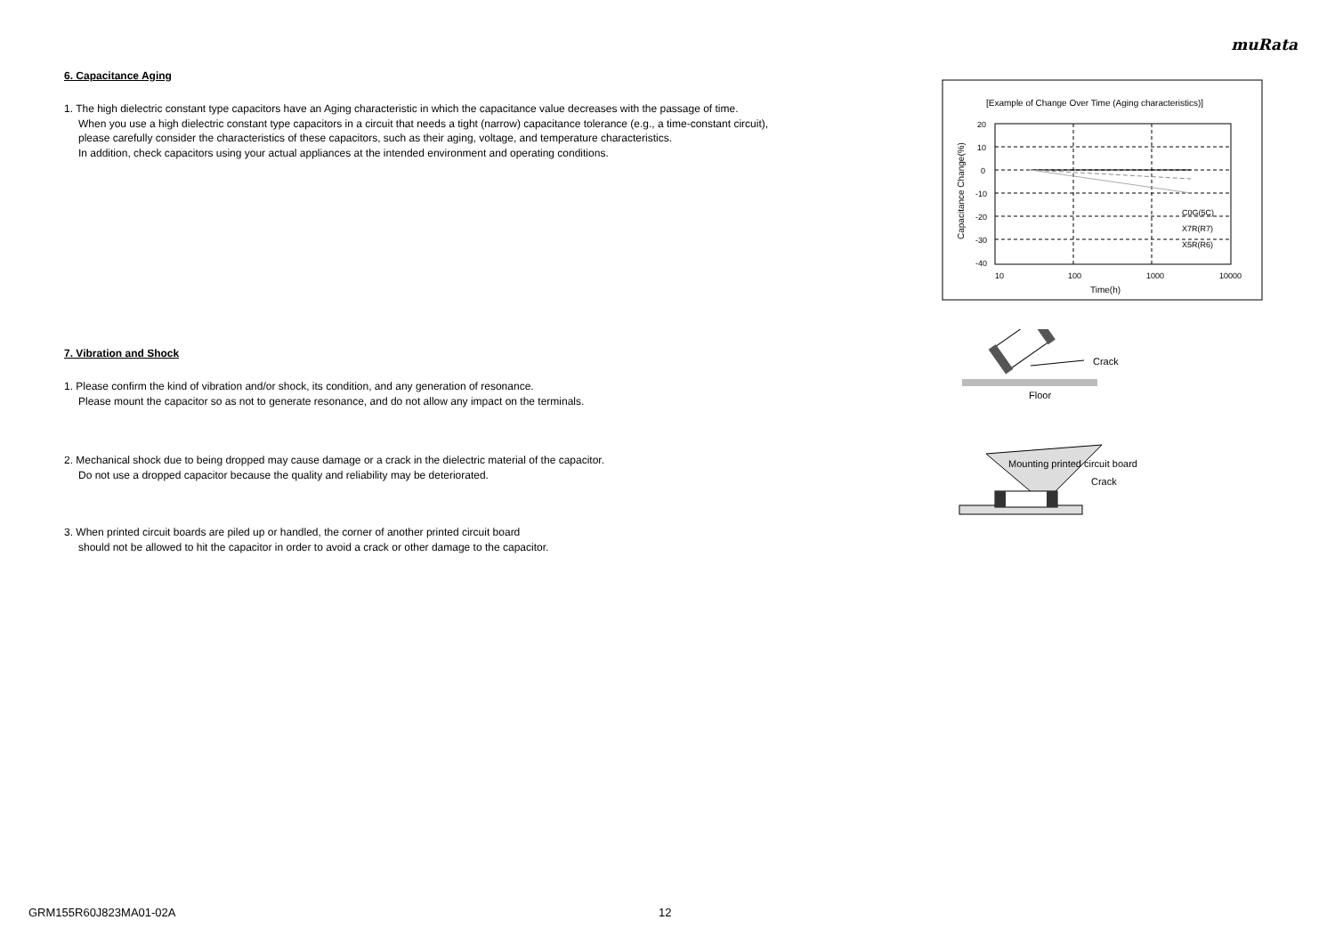muRata
6. Capacitance Aging
1. The high dielectric constant type capacitors have an Aging characteristic in which the capacitance value decreases with the passage of time.
When you use a high dielectric constant type capacitors in a circuit that needs a tight (narrow) capacitance tolerance (e.g., a time-constant circuit),
please carefully consider the characteristics of these capacitors, such as their aging, voltage, and temperature characteristics.
In addition, check capacitors using your actual appliances at the intended environment and operating conditions.
7. Vibration and Shock
1. Please confirm the kind of vibration and/or shock, its condition, and any generation of resonance.
Please mount the capacitor so as not to generate resonance, and do not allow any impact on the terminals.
2. Mechanical shock due to being dropped may cause damage or a crack in the dielectric material of the capacitor.
Do not use a dropped capacitor because the quality and reliability may be deteriorated.
3. When printed circuit boards are piled up or handled, the corner of another printed circuit board
should not be allowed to hit the capacitor in order to avoid a crack or other damage to the capacitor.
[Example of Change Over Time (Aging characteristics)]
20
10
0
-10
-20
-30
-40
10
100
1000
10000
Time(h)
C0G(5C)
X7R(R7)
X5R(R6)
Capacitance Change(%)
Crack
Floor
Mounting printed circuit board
Crack
GRM155R60J823MA01-02A 12